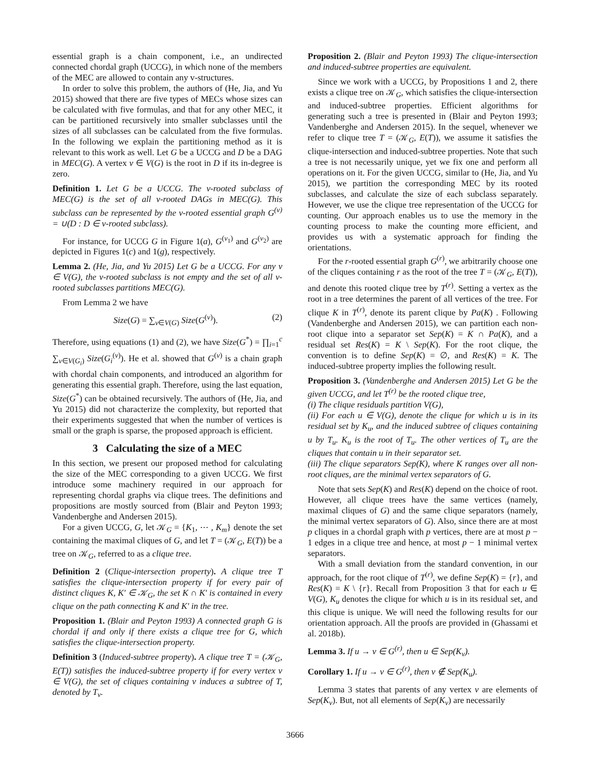essential graph is a chain component, i.e., an undirected connected chordal graph (UCCG), in which none of the members of the MEC are allowed to contain any v-structures.
In order to solve this problem, the authors of (He, Jia, and Yu 2015) showed that there are five types of MECs whose sizes can be calculated with five formulas, and that for any other MEC, it can be partitioned recursively into smaller subclasses until the sizes of all subclasses can be calculated from the five formulas. In the following we explain the partitioning method as it is relevant to this work as well. Let G be a UCCG and D be a DAG in MEC(G). A vertex v ∈ V(G) is the root in D if its in-degree is zero.
Definition 1. Let G be a UCCG. The v-rooted subclass of MEC(G) is the set of all v-rooted DAGs in MEC(G). This subclass can be represented by the v-rooted essential graph G<sup>(v)</sup> = ∪(D : D ∈ v-rooted subclass).
For instance, for UCCG G in Figure 1(a), G<sup>(v<sub>1</sub>)</sup> and G<sup>(v<sub>2</sub>)</sup> are depicted in Figures 1(c) and 1(g), respectively.
Lemma 2. (He, Jia, and Yu 2015) Let G be a UCCG. For any v ∈ V(G), the v-rooted subclass is not empty and the set of all v-rooted subclasses partitions MEC(G).
From Lemma 2 we have
Size(G) = ∑<sub>v∈V(G)</sub> Size(G<sup>(v)</sup>). (2)
Therefore, using equations (1) and (2), we have Size(G<sup>*</sup>) = ∏<sub>i=1</sub><sup>c</sup> ∑<sub>v∈V(G<sub>i</sub>)</sub> Size(G<sub>i</sub><sup>(v)</sup>). He et al. showed that G<sup>(v)</sup> is a chain graph with chordal chain components, and introduced an algorithm for generating this essential graph. Therefore, using the last equation, Size(G<sup>*</sup>) can be obtained recursively. The authors of (He, Jia, and Yu 2015) did not characterize the complexity, but reported that their experiments suggested that when the number of vertices is small or the graph is sparse, the proposed approach is efficient.
3 Calculating the size of a MEC
In this section, we present our proposed method for calculating the size of the MEC corresponding to a given UCCG. We first introduce some machinery required in our approach for representing chordal graphs via clique trees. The definitions and propositions are mostly sourced from (Blair and Peyton 1993; Vandenberghe and Andersen 2015).
For a given UCCG, G, let 𝒦<sub>G</sub> = {K<sub>1</sub>, ⋯ , K<sub>m</sub>} denote the set containing the maximal cliques of G, and let T = (𝒦<sub>G</sub>, E(T)) be a tree on 𝒦<sub>G</sub>, referred to as a clique tree.
Definition 2 (Clique-intersection property). A clique tree T satisfies the clique-intersection property if for every pair of distinct cliques K, K′ ∈ 𝒦<sub>G</sub>, the set K ∩ K′ is contained in every clique on the path connecting K and K′ in the tree.
Proposition 1. (Blair and Peyton 1993) A connected graph G is chordal if and only if there exists a clique tree for G, which satisfies the clique-intersection property.
Definition 3 (Induced-subtree property). A clique tree T = (𝒦<sub>G</sub>, E(T)) satisfies the induced-subtree property if for every vertex v ∈ V(G), the set of cliques containing v induces a subtree of T, denoted by T<sub>v</sub>.
Proposition 2. (Blair and Peyton 1993) The clique-intersection and induced-subtree properties are equivalent.
Since we work with a UCCG, by Propositions 1 and 2, there exists a clique tree on 𝒦<sub>G</sub>, which satisfies the clique-intersection and induced-subtree properties. Efficient algorithms for generating such a tree is presented in (Blair and Peyton 1993; Vandenberghe and Andersen 2015). In the sequel, whenever we refer to clique tree T = (𝒦<sub>G</sub>, E(T)), we assume it satisfies the clique-intersection and induced-subtree properties. Note that such a tree is not necessarily unique, yet we fix one and perform all operations on it. For the given UCCG, similar to (He, Jia, and Yu 2015), we partition the corresponding MEC by its rooted subclasses, and calculate the size of each subclass separately. However, we use the clique tree representation of the UCCG for counting. Our approach enables us to use the memory in the counting process to make the counting more efficient, and provides us with a systematic approach for finding the orientations.
For the r-rooted essential graph G<sup>(r)</sup>, we arbitrarily choose one of the cliques containing r as the root of the tree T = (𝒦<sub>G</sub>, E(T)), and denote this rooted clique tree by T<sup>(r)</sup>. Setting a vertex as the root in a tree determines the parent of all vertices of the tree. For clique K in T<sup>(r)</sup>, denote its parent clique by Pa(K) . Following (Vandenberghe and Andersen 2015), we can partition each non-root clique into a separator set Sep(K) = K ∩ Pa(K), and a residual set Res(K) = K \ Sep(K). For the root clique, the convention is to define Sep(K) = ∅, and Res(K) = K. The induced-subtree property implies the following result.
Proposition 3. (Vandenberghe and Andersen 2015) Let G be the given UCCG, and let T<sup>(r)</sup> be the rooted clique tree,
(i) The clique residuals partition V(G),
(ii) For each u ∈ V(G), denote the clique for which u is in its residual set by K<sub>u</sub>, and the induced subtree of cliques containing u by T<sub>u</sub>. K<sub>u</sub> is the root of T<sub>u</sub>. The other vertices of T<sub>u</sub> are the cliques that contain u in their separator set.
(iii) The clique separators Sep(K), where K ranges over all non-root cliques, are the minimal vertex separators of G.
Note that sets Sep(K) and Res(K) depend on the choice of root. However, all clique trees have the same vertices (namely, maximal cliques of G) and the same clique separators (namely, the minimal vertex separators of G). Also, since there are at most p cliques in a chordal graph with p vertices, there are at most p − 1 edges in a clique tree and hence, at most p − 1 minimal vertex separators.
With a small deviation from the standard convention, in our approach, for the root clique of T<sup>(r)</sup>, we define Sep(K) = {r}, and Res(K) = K \ {r}. Recall from Proposition 3 that for each u ∈ V(G), K<sub>u</sub> denotes the clique for which u is in its residual set, and this clique is unique. We will need the following results for our orientation approach. All the proofs are provided in (Ghassami et al. 2018b).
Lemma 3. If u → v ∈ G<sup>(r)</sup>, then u ∈ Sep(K<sub>v</sub>).
Corollary 1. If u → v ∈ G<sup>(r)</sup>, then v ∉ Sep(K<sub>u</sub>).
Lemma 3 states that parents of any vertex v are elements of Sep(K<sub>v</sub>). But, not all elements of Sep(K<sub>v</sub>) are necessarily
3666